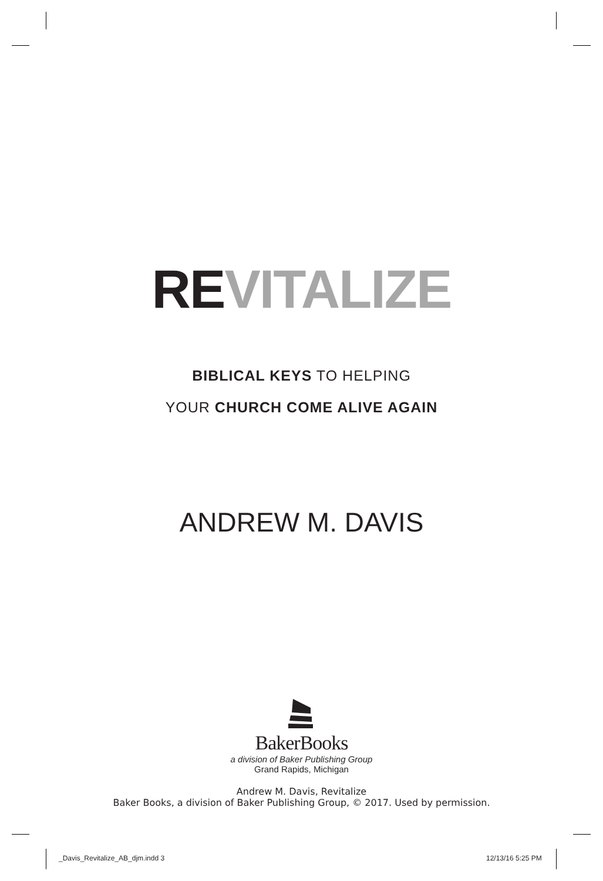REVITALIZE
BIBLICAL KEYS TO HELPING
YOUR CHURCH COME ALIVE AGAIN
ANDREW M. DAVIS
BakerBooks
a division of Baker Publishing Group
Grand Rapids, Michigan
Andrew M. Davis, Revitalize
Baker Books, a division of Baker Publishing Group, © 2017. Used by permission.
_Davis_Revitalize_AB_djm.indd 3
12/13/16 5:25 PM